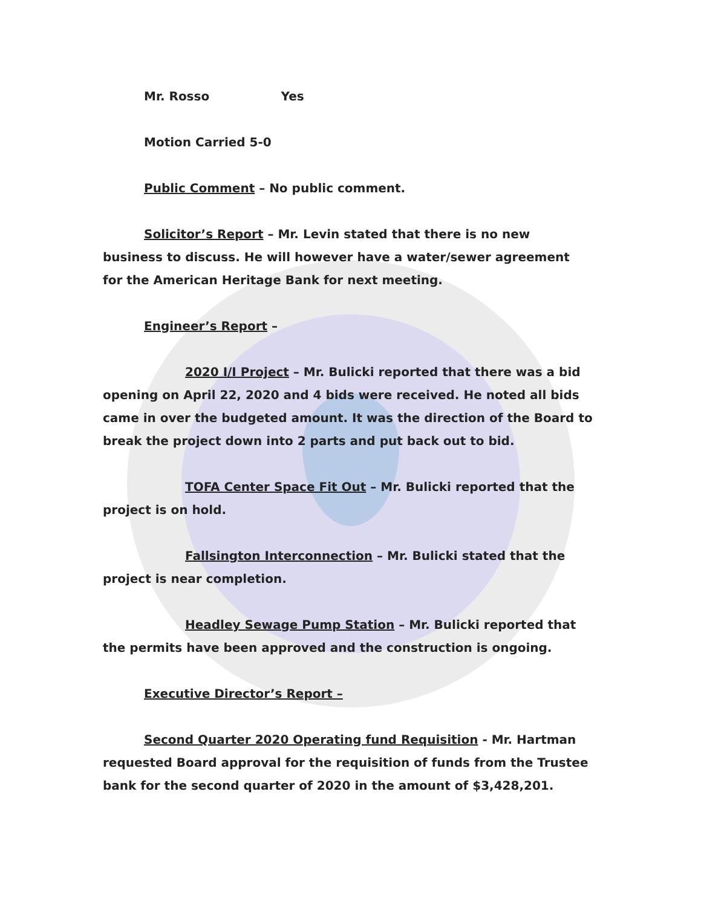Mr. Rosso Yes
Motion Carried 5-0
Public Comment – No public comment.
Solicitor’s Report – Mr. Levin stated that there is no new business to discuss. He will however have a water/sewer agreement for the American Heritage Bank for next meeting.
Engineer’s Report –
2020 I/I Project – Mr. Bulicki reported that there was a bid opening on April 22, 2020 and 4 bids were received. He noted all bids came in over the budgeted amount. It was the direction of the Board to break the project down into 2 parts and put back out to bid.
TOFA Center Space Fit Out – Mr. Bulicki reported that the project is on hold.
Fallsington Interconnection – Mr. Bulicki stated that the project is near completion.
Headley Sewage Pump Station – Mr. Bulicki reported that the permits have been approved and the construction is ongoing.
Executive Director’s Report –
Second Quarter 2020 Operating fund Requisition - Mr. Hartman requested Board approval for the requisition of funds from the Trustee bank for the second quarter of 2020 in the amount of $3,428,201.